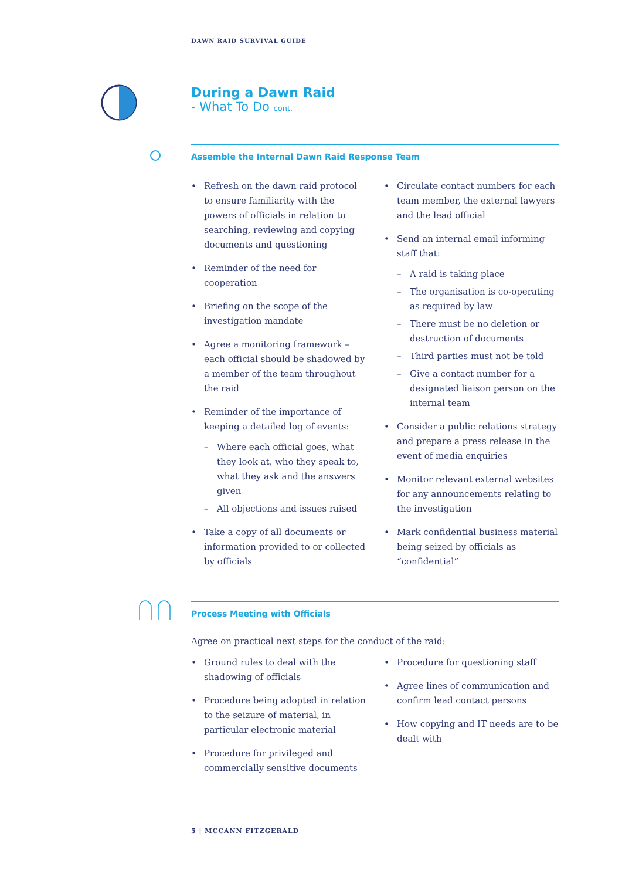DAWN RAID SURVIVAL GUIDE
During a Dawn Raid
- What To Do cont.
Assemble the Internal Dawn Raid Response Team
• Refresh on the dawn raid protocol to ensure familiarity with the powers of officials in relation to searching, reviewing and copying documents and questioning
• Reminder of the need for cooperation
• Briefing on the scope of the investigation mandate
• Agree a monitoring framework – each official should be shadowed by a member of the team throughout the raid
• Reminder of the importance of keeping a detailed log of events:
– Where each official goes, what they look at, who they speak to, what they ask and the answers given
– All objections and issues raised
• Take a copy of all documents or information provided to or collected by officials
• Circulate contact numbers for each team member, the external lawyers and the lead official
• Send an internal email informing staff that:
– A raid is taking place
– The organisation is co-operating as required by law
– There must be no deletion or destruction of documents
– Third parties must not be told
– Give a contact number for a designated liaison person on the internal team
• Consider a public relations strategy and prepare a press release in the event of media enquiries
• Monitor relevant external websites for any announcements relating to the investigation
• Mark confidential business material being seized by officials as “confidential”
Process Meeting with Officials
Agree on practical next steps for the conduct of the raid:
• Ground rules to deal with the shadowing of officials
• Procedure being adopted in relation to the seizure of material, in particular electronic material
• Procedure for privileged and commercially sensitive documents
• Procedure for questioning staff
• Agree lines of communication and confirm lead contact persons
• How copying and IT needs are to be dealt with
5 | MCCANN FITZGERALD